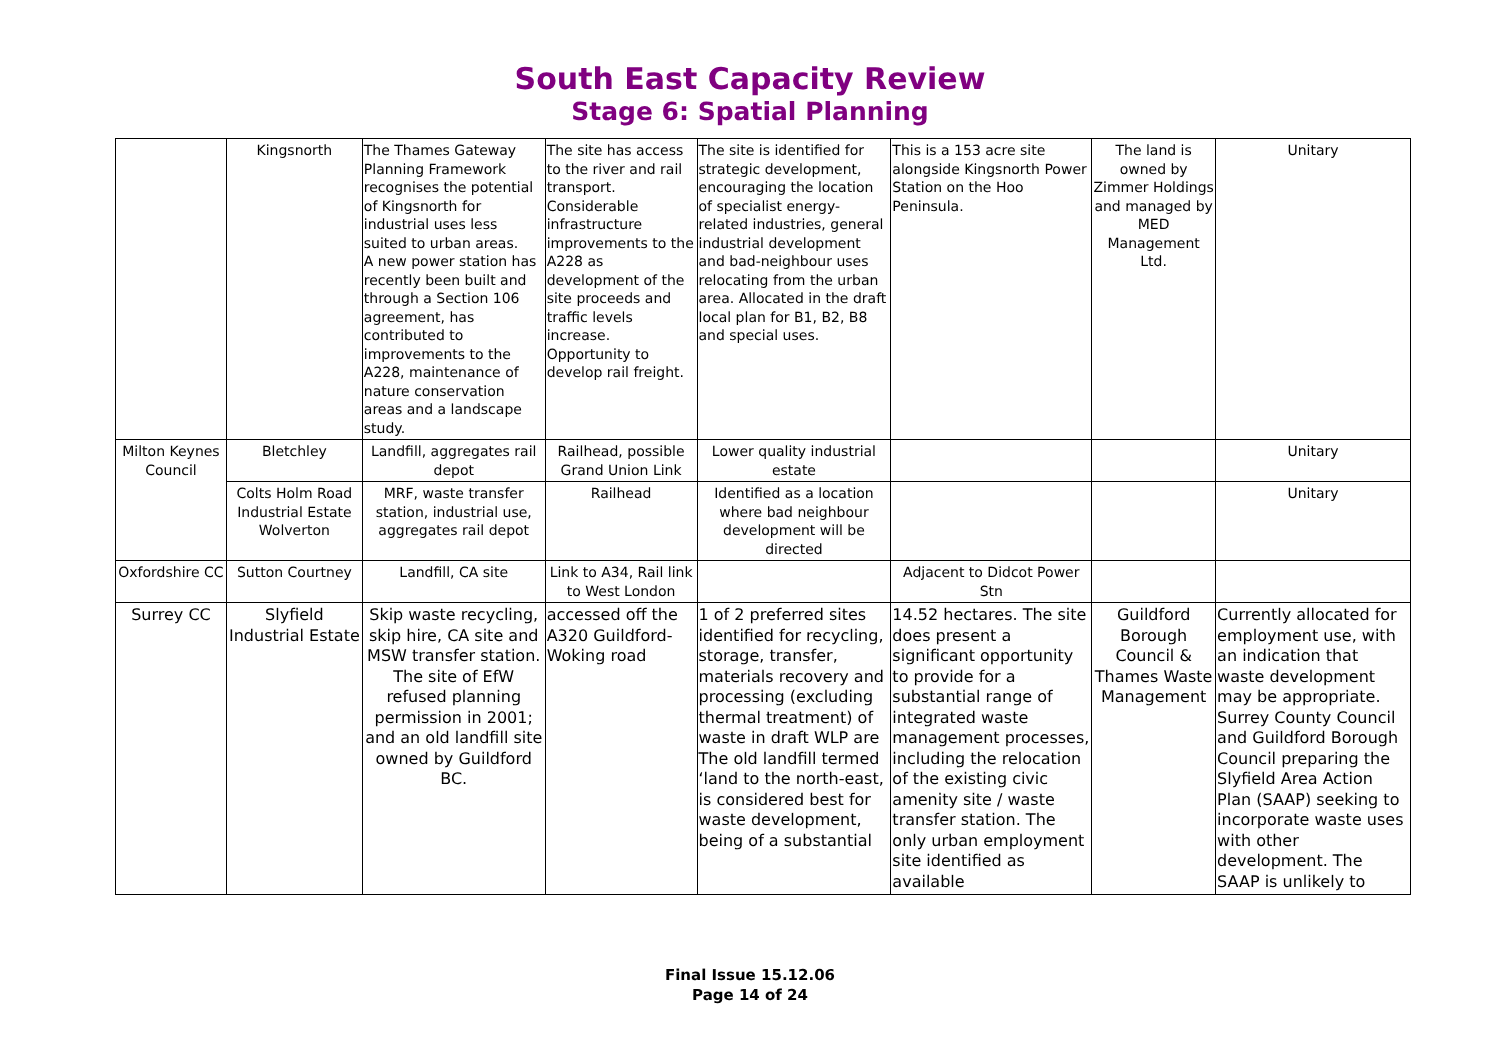South East Capacity Review
Stage 6: Spatial Planning
| | Kingsnorth | The Thames Gateway Planning Framework recognises the potential of Kingsnorth for industrial uses less suited to urban areas. A new power station has recently been built and through a Section 106 agreement, has contributed to improvements to the A228, maintenance of nature conservation areas and a landscape study. | The site has access to the river and rail transport. Considerable infrastructure improvements to the A228 as development of the site proceeds and traffic levels increase. Opportunity to develop rail freight. | The site is identified for strategic development, encouraging the location of specialist energy-related industries, general industrial development and bad-neighbour uses relocating from the urban area. Allocated in the draft local plan for B1, B2, B8 and special uses. | This is a 153 acre site alongside Kingsnorth Power Station on the Hoo Peninsula. | The land is owned by Zimmer Holdings and managed by MED Management Ltd. | Unitary |
| Milton Keynes Council | Bletchley | Landfill, aggregates rail depot | Railhead, possible Grand Union Link | Lower quality industrial estate | | | Unitary |
| | Colts Holm Road Industrial Estate Wolverton | MRF, waste transfer station, industrial use, aggregates rail depot | Railhead | Identified as a location where bad neighbour development will be directed | | | Unitary |
| Oxfordshire CC | Sutton Courtney | Landfill, CA site | Link to A34, Rail link to West London | | Adjacent to Didcot Power Stn | | |
| Surrey CC | Slyfield Industrial Estate | Skip waste recycling, skip hire, CA site and MSW transfer station. The site of EfW refused planning permission in 2001; and an old landfill site owned by Guildford BC. | accessed off the A320 Guildford-Woking road | 1 of 2 preferred sites identified for recycling, storage, transfer, materials recovery and processing (excluding thermal treatment) of waste in draft WLP are The old landfill termed ‘land to the north-east, is considered best for waste development, being of a substantial | 14.52 hectares. The site does present a significant opportunity to provide for a substantial range of integrated waste management processes, including the relocation of the existing civic amenity site / waste transfer station. The only urban employment site identified as available | Guildford Borough Council & Thames Waste Management | Currently allocated for employment use, with an indication that waste development may be appropriate. Surrey County Council and Guildford Borough Council preparing the Slyfield Area Action Plan (SAAP) seeking to incorporate waste uses with other development. The SAAP is unlikely to |
Final Issue 15.12.06
Page 14 of 24